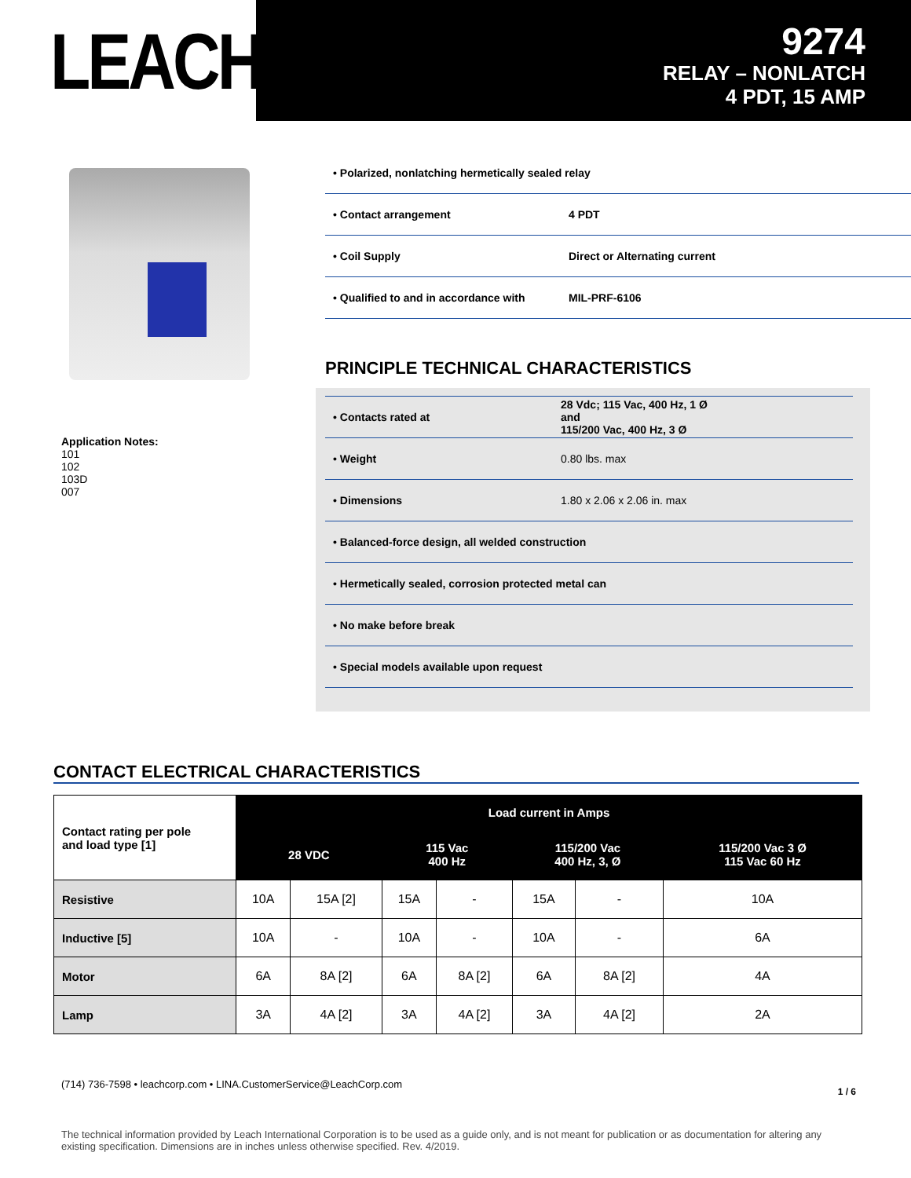LEACH<sup>®</sup>
9274
RELAY – NONLATCH
4 PDT, 15 AMP
Application Notes:
101
102
103D
007
| • Polarized, nonlatching hermetically sealed relay | |
| • Contact arrangement | 4 PDT |
| • Coil Supply | Direct or Alternating current |
| • Qualified to and in accordance with | MIL-PRF-6106 |
PRINCIPLE TECHNICAL CHARACTERISTICS
| • Contacts rated at | 28 Vdc; 115 Vac, 400 Hz, 1 Ø and 115/200 Vac, 400 Hz, 3 Ø |
| • Weight | 0.80 lbs. max |
| • Dimensions | 1.80 x 2.06 x 2.06 in. max |
| • Balanced-force design, all welded construction | |
| • Hermetically sealed, corrosion protected metal can | |
| • No make before break | |
| • Special models available upon request | |
CONTACT ELECTRICAL CHARACTERISTICS
| Contact rating per pole and load type [1] | Load current in Amps | | | | | | |
| --- | --- | --- | --- | --- | --- | --- | --- |
| | 28 VDC | | 115 Vac 400 Hz | | 115/200 Vac 400 Hz, 3, Ø | | 115/200 Vac 3 Ø 115 Vac 60 Hz |
| Resistive | 10A | 15A [2] | 15A | - | 15A | - | 10A |
| Inductive [5] | 10A | - | 10A | - | 10A | - | 6A |
| Motor | 6A | 8A [2] | 6A | 8A [2] | 6A | 8A [2] | 4A |
| Lamp | 3A | 4A [2] | 3A | 4A [2] | 3A | 4A [2] | 2A |
(714) 736-7598 • leachcorp.com • LINA.CustomerService@LeachCorp.com 1 / 6
The technical information provided by Leach International Corporation is to be used as a guide only, and is not meant for publication or as documentation for altering any existing specification. Dimensions are in inches unless otherwise specified. Rev. 4/2019.